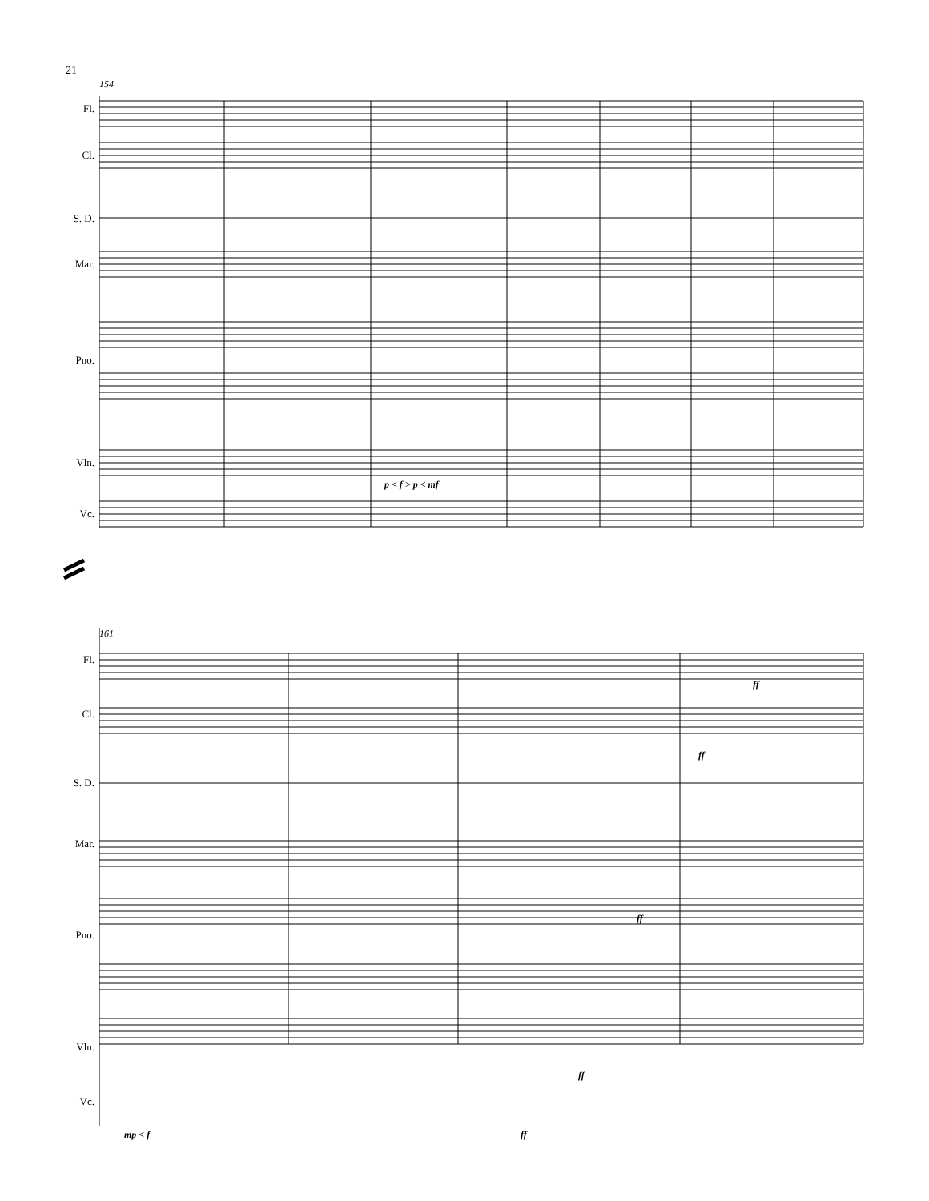21
154
161
Fl.
Cl.
S. D.
Mar.
Pno.
Vln.
Vc.
Fl.
Cl.
S. D.
Mar.
Pno.
Vln.
Vc.
p < f > p < mf
ff
ff
ff
ff
mp < f ff